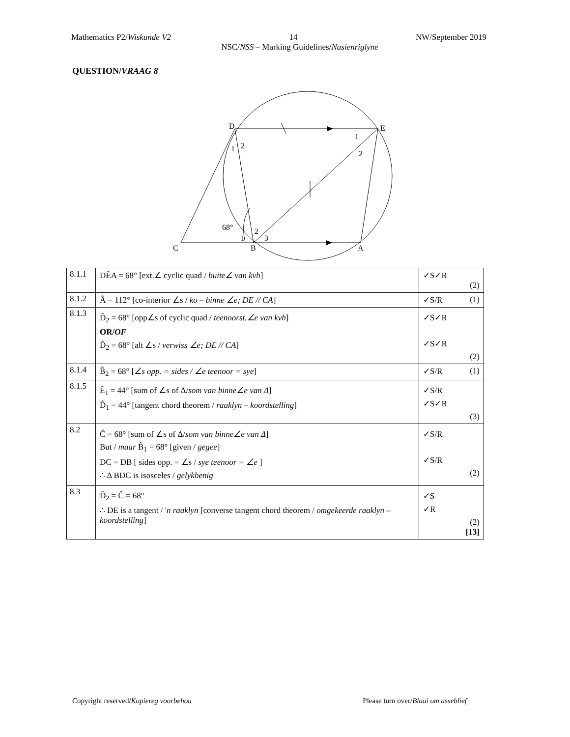Mathematics P2/Wiskunde V2 14 NW/September 2019
NSC/NSS – Marking Guidelines/Nasienriglyne
QUESTION/VRAAG 8
D
E
C
B
A
1
2
1
2
68°
1
2
3
| 8.1.1 | DÊA = 68° [ext.∠ cyclic quad / buite∠ van kvh ] | ✓S✓R (2) |
| 8.1.2 | Â = 112° [co-interior ∠s / ko – binne ∠e; DE // CA ] | ✓S/R (1) |
| 8.1.3 | D̂<sub>2</sub> = 68° [opp∠s of cyclic quad / teenoorst.∠e van kvh ] OR/ OF D̂<sub>2</sub> = 68° [alt ∠s / verwiss ∠e; DE // CA ] | ✓S✓R ✓S✓R (2) |
| 8.1.4 | B̂<sub>2</sub> = 68° [ ∠s opp. = sides / ∠e teenoor = sye ] | ✓S/R (1) |
| 8.1.5 | Ê<sub>1</sub> = 44° [sum of ∠s of Δ/ som van binne∠e van Δ ] D̂<sub>1</sub> = 44° [tangent chord theorem / raaklyn – koordstelling ] | ✓S/R ✓S✓R (3) |
| 8.2 | Ĉ = 68° [sum of ∠s of Δ/ som van binne∠e van Δ ] But / maar B̂<sub>1</sub> = 68° [given / gegee ] DC = DB [ sides opp. = ∠s / sye teenoor = ∠e ] ∴ Δ BDC is isosceles / gelykbenig | ✓S/R ✓S/R (2) |
| 8.3 | D̂<sub>2</sub> = Ĉ = 68° ∴ DE is a tangent / ' n raaklyn [converse tangent chord theorem / omgekeerde raaklyn – koordstelling ] | ✓S ✓R (2) [13] |
Copyright reserved/Kopiereg voorbehou Please turn over/Blaai om asseblief